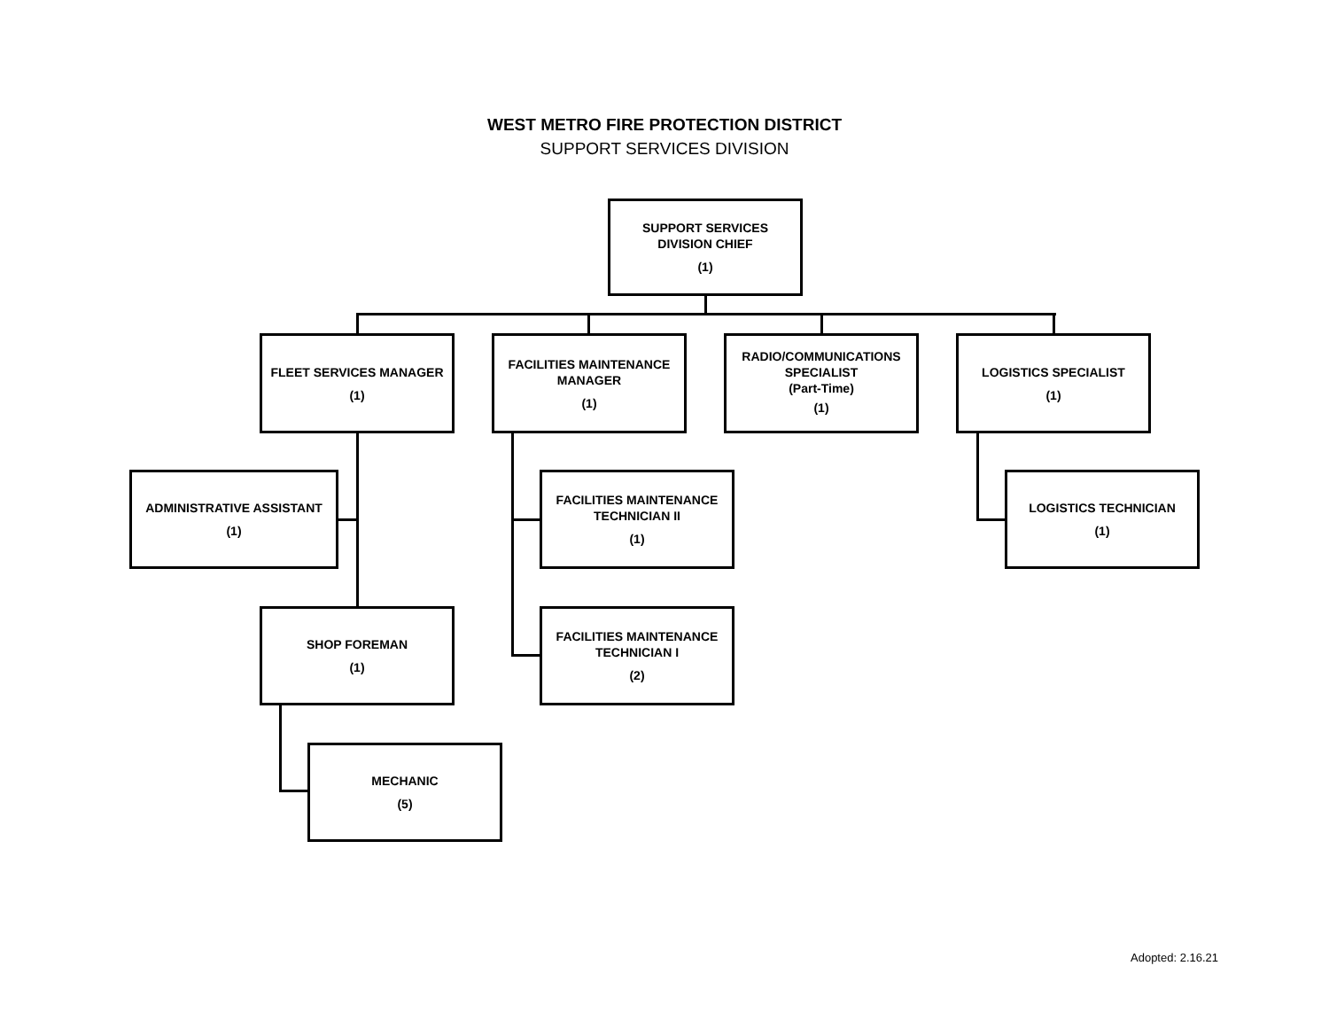WEST METRO FIRE PROTECTION DISTRICT
SUPPORT SERVICES DIVISION
SUPPORT SERVICES
DIVISION CHIEF
(1)
FLEET SERVICES MANAGER
(1)
FACILITIES MAINTENANCE
MANAGER
(1)
RADIO/COMMUNICATIONS
SPECIALIST
(Part-Time)
(1)
LOGISTICS SPECIALIST
(1)
ADMINISTRATIVE ASSISTANT
(1)
FACILITIES MAINTENANCE
TECHNICIAN II
(1)
LOGISTICS TECHNICIAN
(1)
SHOP FOREMAN
(1)
FACILITIES MAINTENANCE
TECHNICIAN I
(2)
MECHANIC
(5)
Adopted: 2.16.21